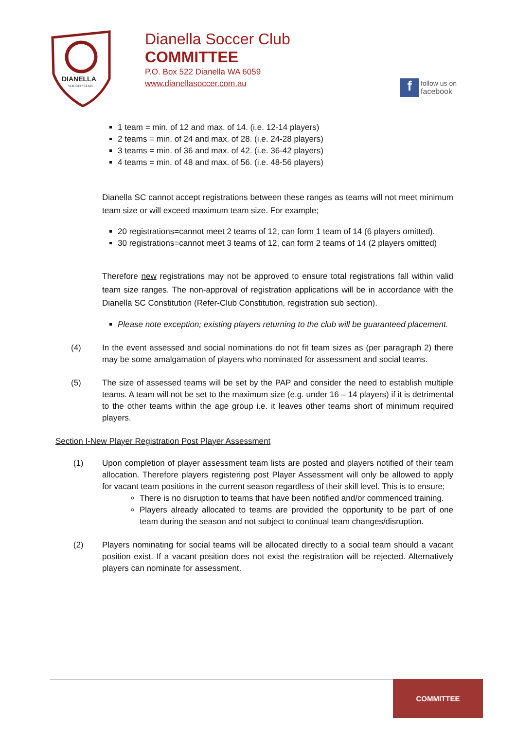DIANELLA
SOCCER CLUB
Dianella Soccer Club
COMMITTEE
P.O. Box 522 Dianella WA 6059
www.dianellasoccer.com.au
f
follow us on
facebook
1 team = min. of 12 and max. of 14. (i.e. 12-14 players)
2 teams = min. of 24 and max. of 28. (i.e. 24-28 players)
3 teams = min. of 36 and max. of 42. (i.e. 36-42 players)
4 teams = min. of 48 and max. of 56. (i.e. 48-56 players)
Dianella SC cannot accept registrations between these ranges as teams will not meet minimum team size or will exceed maximum team size. For example;
20 registrations=cannot meet 2 teams of 12, can form 1 team of 14 (6 players omitted).
30 registrations=cannot meet 3 teams of 12, can form 2 teams of 14 (2 players omitted)
Therefore new registrations may not be approved to ensure total registrations fall within valid team size ranges. The non-approval of registration applications will be in accordance with the Dianella SC Constitution (Refer-Club Constitution, registration sub section).
Please note exception; existing players returning to the club will be guaranteed placement.
(4) In the event assessed and social nominations do not fit team sizes as (per paragraph 2) there may be some amalgamation of players who nominated for assessment and social teams.
(5) The size of assessed teams will be set by the PAP and consider the need to establish multiple teams. A team will not be set to the maximum size (e.g. under 16 – 14 players) if it is detrimental to the other teams within the age group i.e. it leaves other teams short of minimum required players.
Section I-New Player Registration Post Player Assessment
(1) Upon completion of player assessment team lists are posted and players notified of their team allocation. Therefore players registering post Player Assessment will only be allowed to apply for vacant team positions in the current season regardless of their skill level. This is to ensure;
There is no disruption to teams that have been notified and/or commenced training.
Players already allocated to teams are provided the opportunity to be part of one team during the season and not subject to continual team changes/disruption.
(2) Players nominating for social teams will be allocated directly to a social team should a vacant position exist. If a vacant position does not exist the registration will be rejected. Alternatively players can nominate for assessment.
COMMITTEE